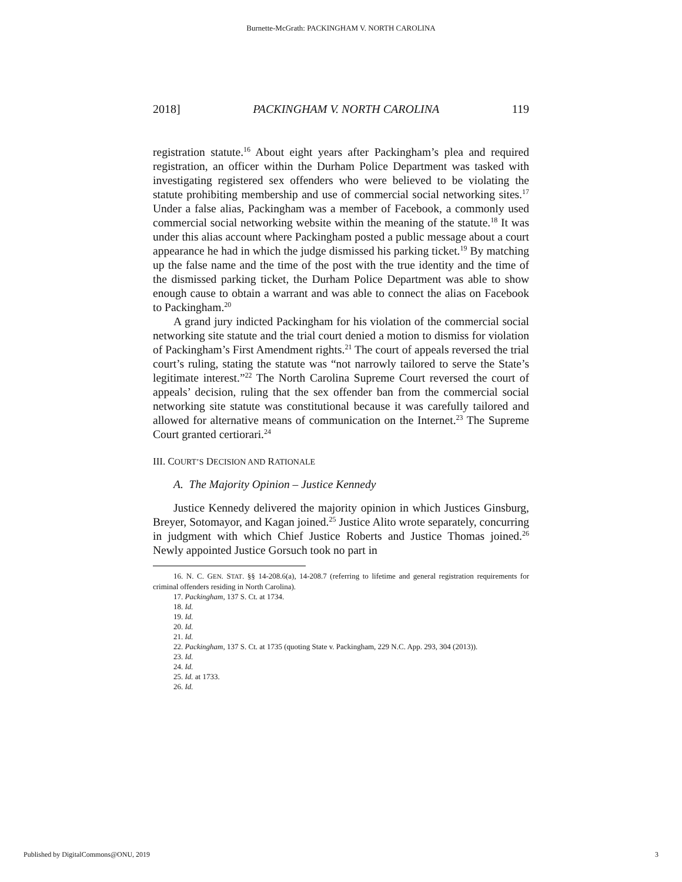Burnette-McGrath: PACKINGHAM V. NORTH CAROLINA
2018] PACKINGHAM V. NORTH CAROLINA 119
registration statute.<sup>16</sup> About eight years after Packingham’s plea and required registration, an officer within the Durham Police Department was tasked with investigating registered sex offenders who were believed to be violating the statute prohibiting membership and use of commercial social networking sites.<sup>17</sup> Under a false alias, Packingham was a member of Facebook, a commonly used commercial social networking website within the meaning of the statute.<sup>18</sup> It was under this alias account where Packingham posted a public message about a court appearance he had in which the judge dismissed his parking ticket.<sup>19</sup> By matching up the false name and the time of the post with the true identity and the time of the dismissed parking ticket, the Durham Police Department was able to show enough cause to obtain a warrant and was able to connect the alias on Facebook to Packingham.<sup>20</sup>
A grand jury indicted Packingham for his violation of the commercial social networking site statute and the trial court denied a motion to dismiss for violation of Packingham’s First Amendment rights.<sup>21</sup> The court of appeals reversed the trial court’s ruling, stating the statute was “not narrowly tailored to serve the State’s legitimate interest.”<sup>22</sup> The North Carolina Supreme Court reversed the court of appeals’ decision, ruling that the sex offender ban from the commercial social networking site statute was constitutional because it was carefully tailored and allowed for alternative means of communication on the Internet.<sup>23</sup> The Supreme Court granted certiorari.<sup>24</sup>
III. COURT’S DECISION AND RATIONALE
A. The Majority Opinion – Justice Kennedy
Justice Kennedy delivered the majority opinion in which Justices Ginsburg, Breyer, Sotomayor, and Kagan joined.<sup>25</sup> Justice Alito wrote separately, concurring in judgment with which Chief Justice Roberts and Justice Thomas joined.<sup>26</sup> Newly appointed Justice Gorsuch took no part in
16. N. C. GEN. STAT. §§ 14-208.6(a), 14-208.7 (referring to lifetime and general registration requirements for criminal offenders residing in North Carolina).
17. Packingham, 137 S. Ct. at 1734.
18. Id.
19. Id.
20. Id.
21. Id.
22. Packingham, 137 S. Ct. at 1735 (quoting State v. Packingham, 229 N.C. App. 293, 304 (2013)).
23. Id.
24. Id.
25. Id. at 1733.
26. Id.
Published by DigitalCommons@ONU, 2019 3